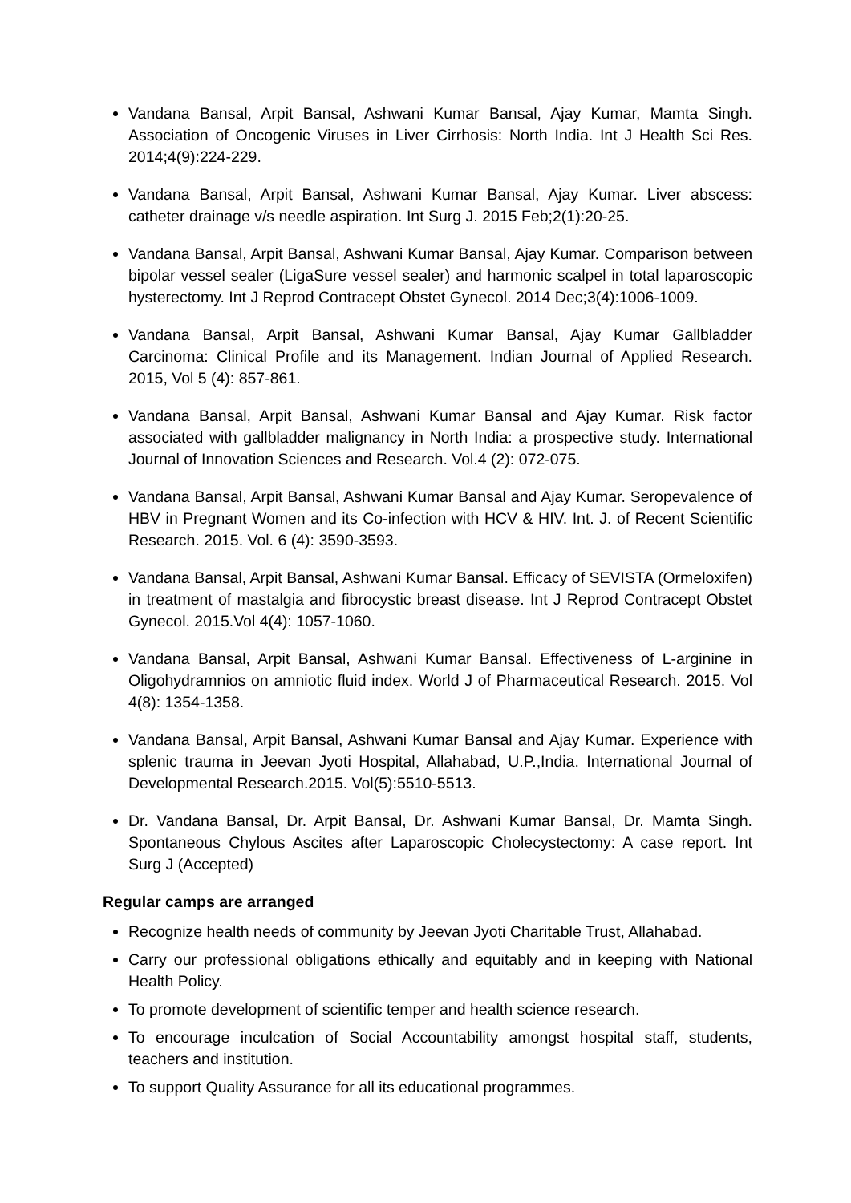Vandana Bansal, Arpit Bansal, Ashwani Kumar Bansal, Ajay Kumar, Mamta Singh. Association of Oncogenic Viruses in Liver Cirrhosis: North India. Int J Health Sci Res. 2014;4(9):224-229.
Vandana Bansal, Arpit Bansal, Ashwani Kumar Bansal, Ajay Kumar. Liver abscess: catheter drainage v/s needle aspiration. Int Surg J. 2015 Feb;2(1):20-25.
Vandana Bansal, Arpit Bansal, Ashwani Kumar Bansal, Ajay Kumar. Comparison between bipolar vessel sealer (LigaSure vessel sealer) and harmonic scalpel in total laparoscopic hysterectomy. Int J Reprod Contracept Obstet Gynecol. 2014 Dec;3(4):1006-1009.
Vandana Bansal, Arpit Bansal, Ashwani Kumar Bansal, Ajay Kumar Gallbladder Carcinoma: Clinical Profile and its Management. Indian Journal of Applied Research. 2015, Vol 5 (4): 857-861.
Vandana Bansal, Arpit Bansal, Ashwani Kumar Bansal and Ajay Kumar. Risk factor associated with gallbladder malignancy in North India: a prospective study. International Journal of Innovation Sciences and Research. Vol.4 (2): 072-075.
Vandana Bansal, Arpit Bansal, Ashwani Kumar Bansal and Ajay Kumar. Seropevalence of HBV in Pregnant Women and its Co-infection with HCV & HIV. Int. J. of Recent Scientific Research. 2015. Vol. 6 (4): 3590-3593.
Vandana Bansal, Arpit Bansal, Ashwani Kumar Bansal. Efficacy of SEVISTA (Ormeloxifen) in treatment of mastalgia and fibrocystic breast disease. Int J Reprod Contracept Obstet Gynecol. 2015.Vol 4(4): 1057-1060.
Vandana Bansal, Arpit Bansal, Ashwani Kumar Bansal. Effectiveness of L-arginine in Oligohydramnios on amniotic fluid index. World J of Pharmaceutical Research. 2015. Vol 4(8): 1354-1358.
Vandana Bansal, Arpit Bansal, Ashwani Kumar Bansal and Ajay Kumar. Experience with splenic trauma in Jeevan Jyoti Hospital, Allahabad, U.P.,India. International Journal of Developmental Research.2015. Vol(5):5510-5513.
Dr. Vandana Bansal, Dr. Arpit Bansal, Dr. Ashwani Kumar Bansal, Dr. Mamta Singh. Spontaneous Chylous Ascites after Laparoscopic Cholecystectomy: A case report. Int Surg J (Accepted)
Regular camps are arranged
Recognize health needs of community by Jeevan Jyoti Charitable Trust, Allahabad.
Carry our professional obligations ethically and equitably and in keeping with National Health Policy.
To promote development of scientific temper and health science research.
To encourage inculcation of Social Accountability amongst hospital staff, students, teachers and institution.
To support Quality Assurance for all its educational programmes.